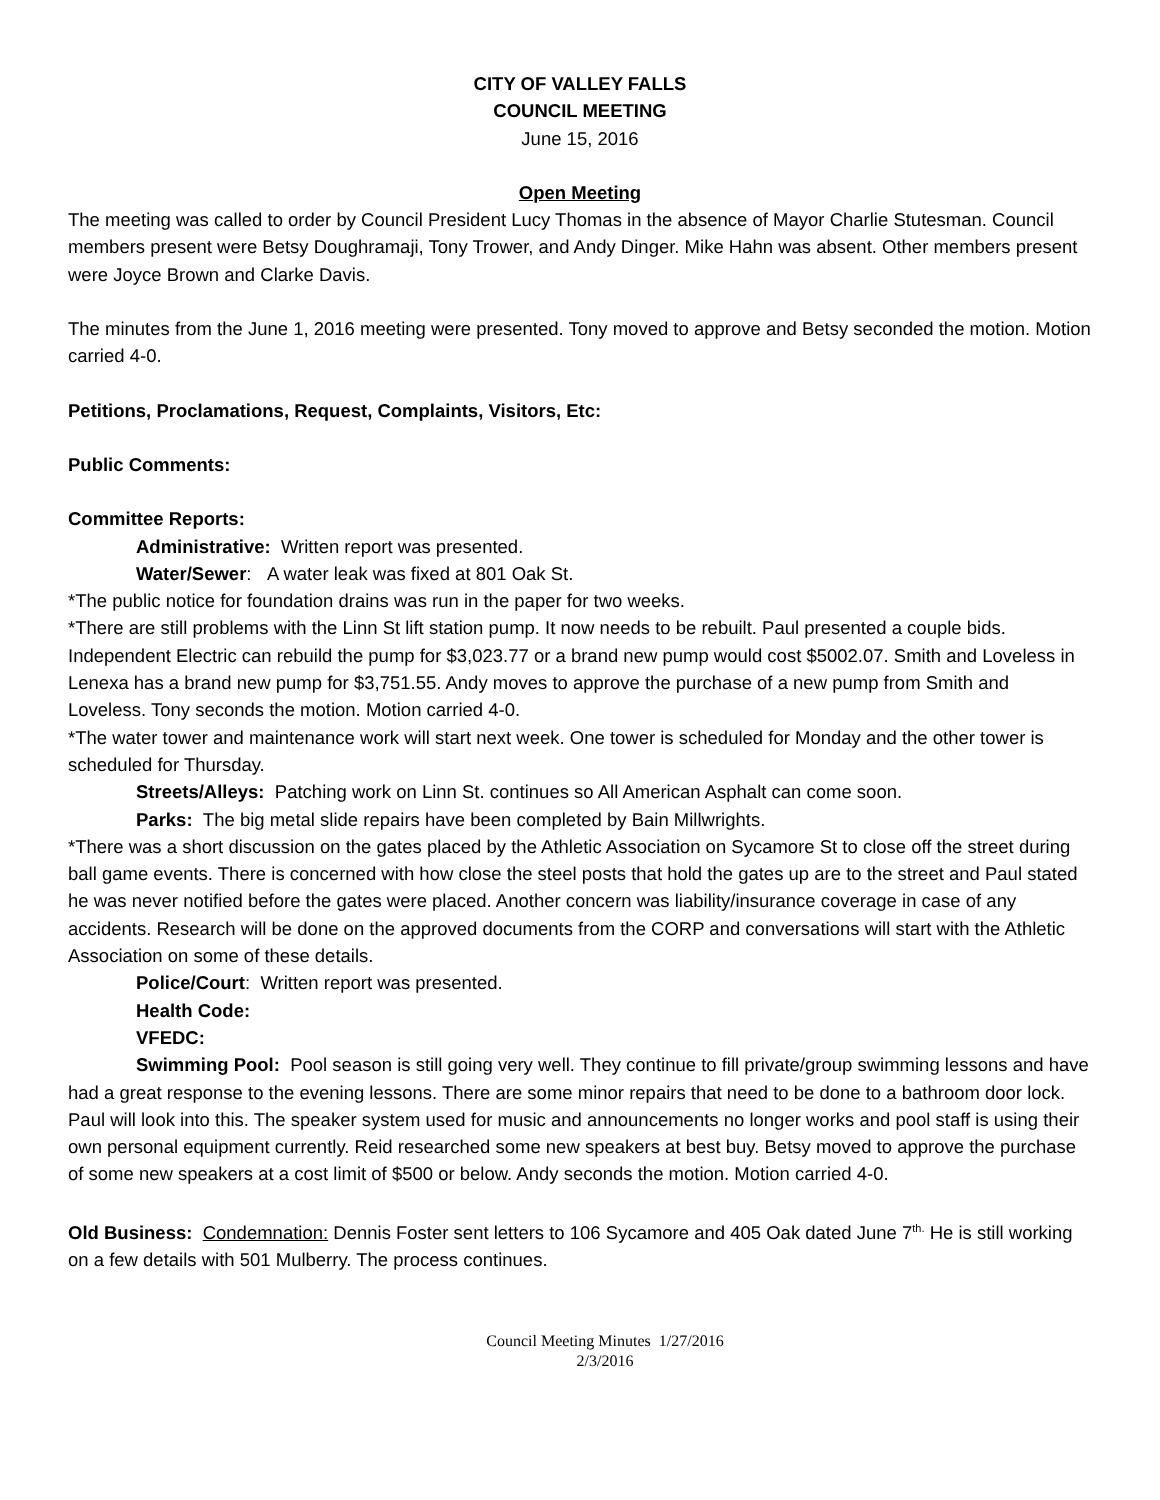CITY OF VALLEY FALLS
COUNCIL MEETING
June 15, 2016
Open Meeting
The meeting was called to order by Council President Lucy Thomas in the absence of Mayor Charlie Stutesman. Council members present were Betsy Doughramaji, Tony Trower, and Andy Dinger. Mike Hahn was absent. Other members present were Joyce Brown and Clarke Davis.
The minutes from the June 1, 2016 meeting were presented. Tony moved to approve and Betsy seconded the motion. Motion carried 4-0.
Petitions, Proclamations, Request, Complaints, Visitors, Etc:
Public Comments:
Committee Reports:
Administrative: Written report was presented.
Water/Sewer: A water leak was fixed at 801 Oak St.
*The public notice for foundation drains was run in the paper for two weeks.
*There are still problems with the Linn St lift station pump. It now needs to be rebuilt. Paul presented a couple bids. Independent Electric can rebuild the pump for $3,023.77 or a brand new pump would cost $5002.07. Smith and Loveless in Lenexa has a brand new pump for $3,751.55. Andy moves to approve the purchase of a new pump from Smith and Loveless. Tony seconds the motion. Motion carried 4-0.
*The water tower and maintenance work will start next week. One tower is scheduled for Monday and the other tower is scheduled for Thursday.
Streets/Alleys: Patching work on Linn St. continues so All American Asphalt can come soon.
Parks: The big metal slide repairs have been completed by Bain Millwrights.
*There was a short discussion on the gates placed by the Athletic Association on Sycamore St to close off the street during ball game events. There is concerned with how close the steel posts that hold the gates up are to the street and Paul stated he was never notified before the gates were placed. Another concern was liability/insurance coverage in case of any accidents. Research will be done on the approved documents from the CORP and conversations will start with the Athletic Association on some of these details.
Police/Court: Written report was presented.
Health Code:
VFEDC:
Swimming Pool: Pool season is still going very well. They continue to fill private/group swimming lessons and have had a great response to the evening lessons. There are some minor repairs that need to be done to a bathroom door lock. Paul will look into this. The speaker system used for music and announcements no longer works and pool staff is using their own personal equipment currently. Reid researched some new speakers at best buy. Betsy moved to approve the purchase of some new speakers at a cost limit of $500 or below. Andy seconds the motion. Motion carried 4-0.
Old Business: Condemnation: Dennis Foster sent letters to 106 Sycamore and 405 Oak dated June 7<sup>th.</sup> He is still working on a few details with 501 Mulberry. The process continues.
Council Meeting Minutes 1/27/2016
2/3/2016